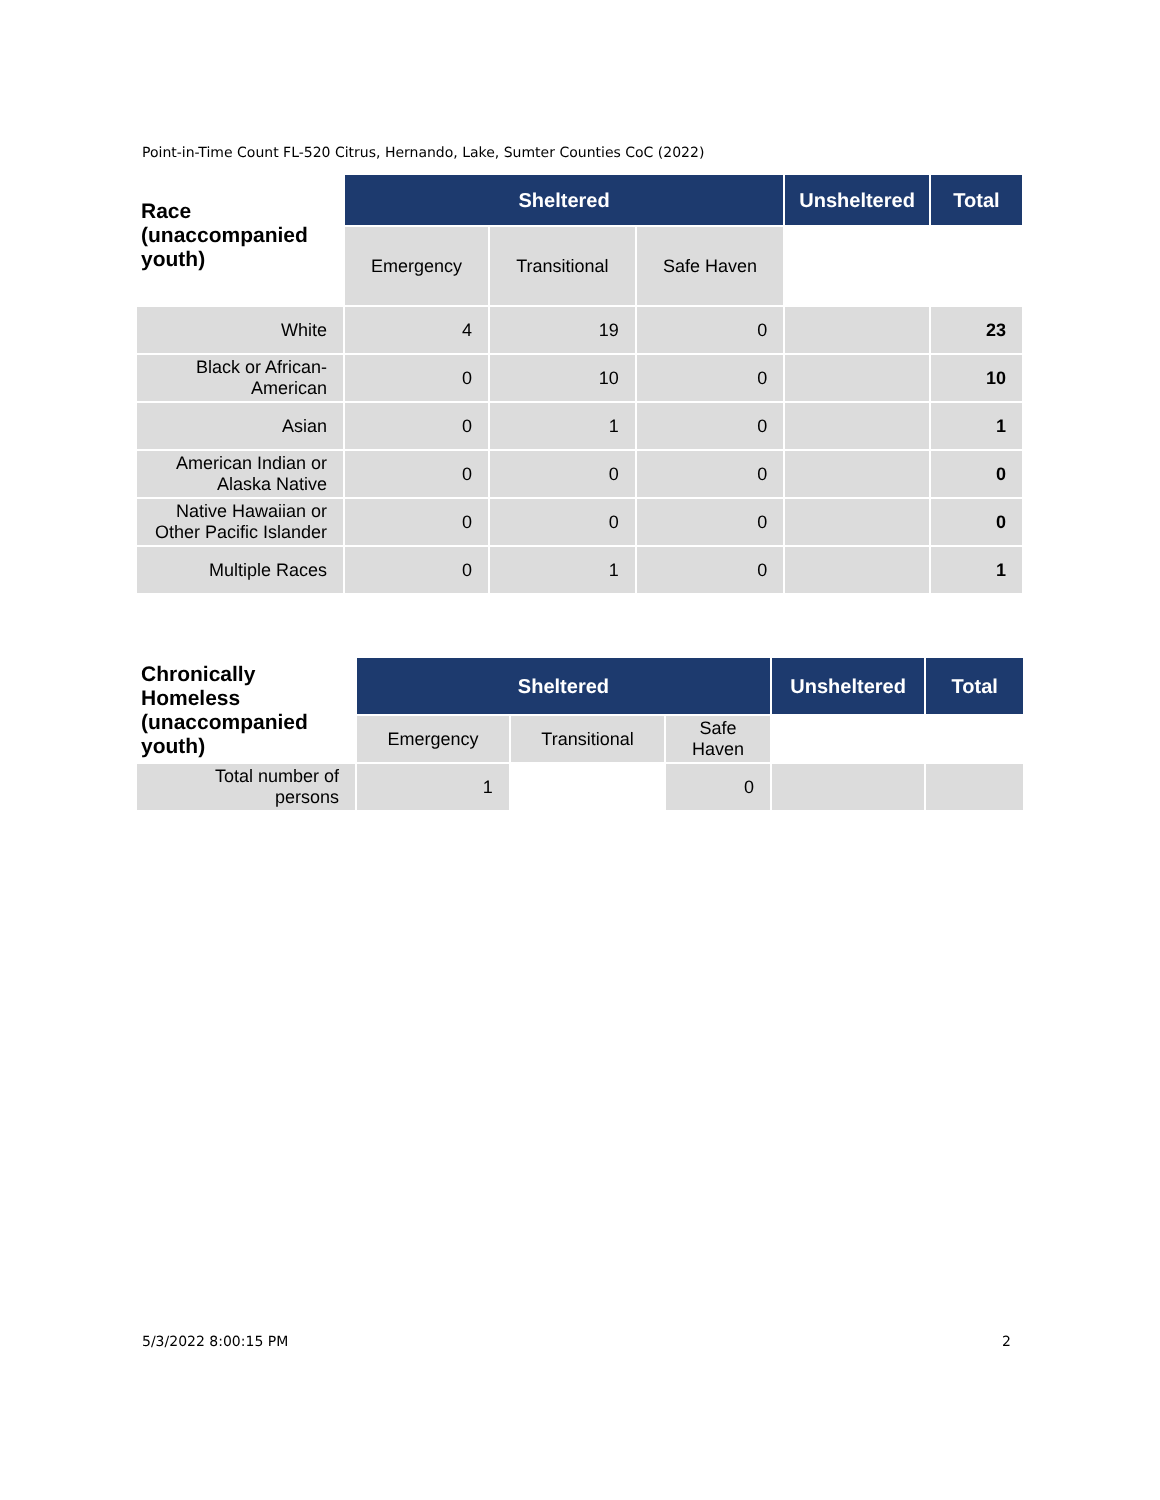Point-in-Time Count FL-520 Citrus, Hernando, Lake, Sumter Counties CoC (2022)
| Race (unaccompanied youth) | Sheltered | | | Unsheltered | Total |
| --- | --- | --- | --- | --- | --- |
| | Emergency | Transitional | Safe Haven | | |
| White | 4 | 19 | 0 | | 23 |
| Black or African- American | 0 | 10 | 0 | | 10 |
| Asian | 0 | 1 | 0 | | 1 |
| American Indian or Alaska Native | 0 | 0 | 0 | | 0 |
| Native Hawaiian or Other Pacific Islander | 0 | 0 | 0 | | 0 |
| Multiple Races | 0 | 1 | 0 | | 1 |
| Chronically Homeless (unaccompanied youth) | Sheltered | | | Unsheltered | Total |
| --- | --- | --- | --- | --- | --- |
| | Emergency | Transitional | Safe Haven | | |
| Total number of persons | 1 | | 0 | | |
5/3/2022 8:00:15 PM 2